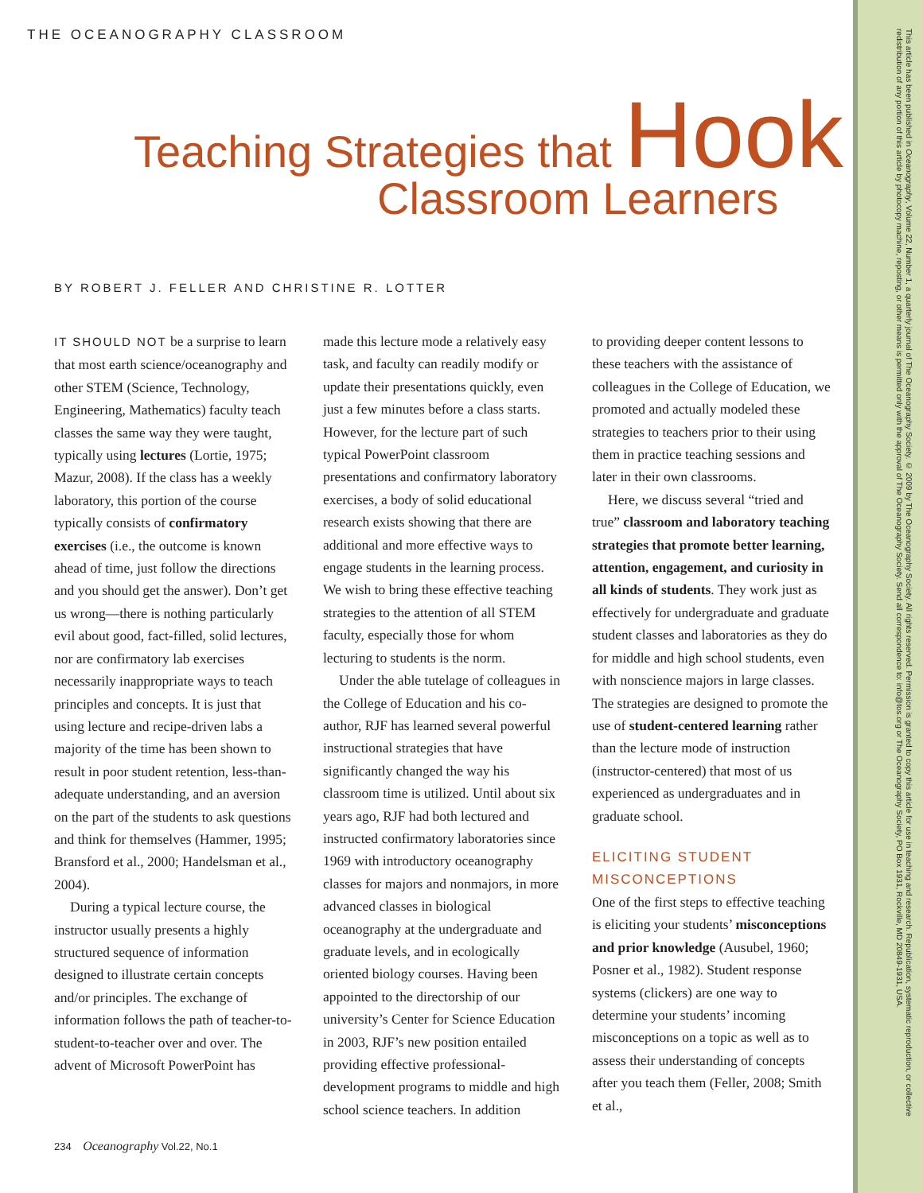THE OCEANOGRAPHY CLASSROOM
Teaching Strategies that Hook
Classroom Learners
BY ROBERT J. FELLER AND CHRISTINE R. LOTTER
IT SHOULD NOT be a surprise to learn that most earth science/oceanography and other STEM (Science, Technology, Engineering, Mathematics) faculty teach classes the same way they were taught, typically using lectures (Lortie, 1975; Mazur, 2008). If the class has a weekly laboratory, this portion of the course typically consists of confirmatory exercises (i.e., the outcome is known ahead of time, just follow the directions and you should get the answer). Don’t get us wrong—there is nothing particularly evil about good, fact-filled, solid lectures, nor are confirmatory lab exercises necessarily inappropriate ways to teach principles and concepts. It is just that using lecture and recipe-driven labs a majority of the time has been shown to result in poor student retention, less-than-adequate understanding, and an aversion on the part of the students to ask questions and think for themselves (Hammer, 1995; Bransford et al., 2000; Handelsman et al., 2004).
During a typical lecture course, the instructor usually presents a highly structured sequence of information designed to illustrate certain concepts and/or principles. The exchange of information follows the path of teacher-to-student-to-teacher over and over. The advent of Microsoft PowerPoint has
made this lecture mode a relatively easy task, and faculty can readily modify or update their presentations quickly, even just a few minutes before a class starts. However, for the lecture part of such typical PowerPoint classroom presentations and confirmatory laboratory exercises, a body of solid educational research exists showing that there are additional and more effective ways to engage students in the learning process. We wish to bring these effective teaching strategies to the attention of all STEM faculty, especially those for whom lecturing to students is the norm.
Under the able tutelage of colleagues in the College of Education and his co-author, RJF has learned several powerful instructional strategies that have significantly changed the way his classroom time is utilized. Until about six years ago, RJF had both lectured and instructed confirmatory laboratories since 1969 with introductory oceanography classes for majors and nonmajors, in more advanced classes in biological oceanography at the undergraduate and graduate levels, and in ecologically oriented biology courses. Having been appointed to the directorship of our university’s Center for Science Education in 2003, RJF’s new position entailed providing effective professional-development programs to middle and high school science teachers. In addition
to providing deeper content lessons to these teachers with the assistance of colleagues in the College of Education, we promoted and actually modeled these strategies to teachers prior to their using them in practice teaching sessions and later in their own classrooms.
Here, we discuss several “tried and true” classroom and laboratory teaching strategies that promote better learning, attention, engagement, and curiosity in all kinds of students. They work just as effectively for undergraduate and graduate student classes and laboratories as they do for middle and high school students, even with nonscience majors in large classes. The strategies are designed to promote the use of student-centered learning rather than the lecture mode of instruction (instructor-centered) that most of us experienced as undergraduates and in graduate school.
ELICITING STUDENT MISCONCEPTIONS
One of the first steps to effective teaching is eliciting your students’ misconceptions and prior knowledge (Ausubel, 1960; Posner et al., 1982). Student response systems (clickers) are one way to determine your students’ incoming misconceptions on a topic as well as to assess their understanding of concepts after you teach them (Feller, 2008; Smith et al.,
234 Oceanography Vol.22, No.1
This article has been published in Oceanography, Volume 22, Number 1, a quarterly journal of The Oceanography Society. © 2009 by The Oceanography Society. All rights reserved. Permission is granted to copy this article for use in teaching and research. Republication, systematic reproduction, or collective redistribution of any portion of this article by photocopy machine, reposting, or other means is permitted only with the approval of The Oceanography Society. Send all correspondence to: info@tos.org or The Oceanography Society, PO Box 1931, Rockville, MD 20849-1931, USA.